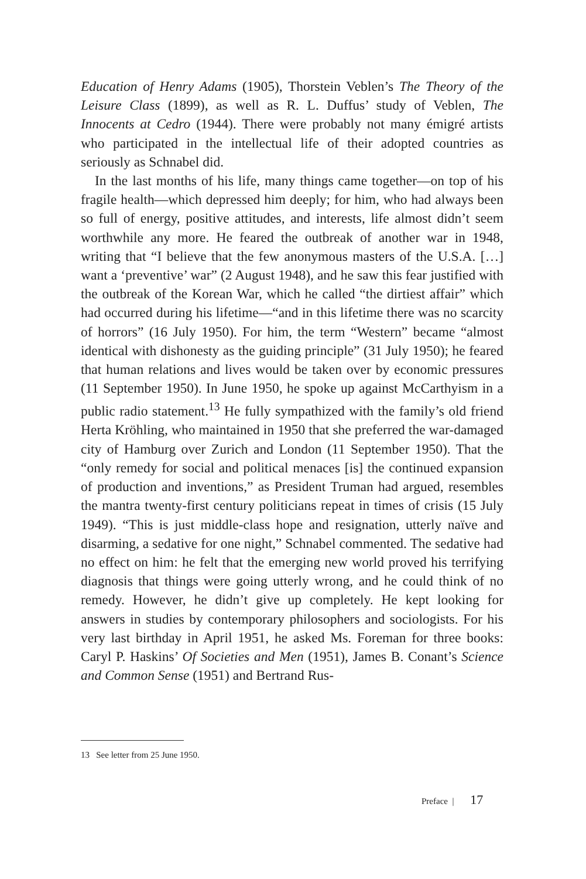Education of Henry Adams (1905), Thorstein Veblen’s The Theory of the Leisure Class (1899), as well as R. L. Duffus’ study of Veblen, The Innocents at Cedro (1944). There were probably not many émigré artists who participated in the intellectual life of their adopted countries as seriously as Schnabel did.
In the last months of his life, many things came together—on top of his fragile health—which depressed him deeply; for him, who had always been so full of energy, positive attitudes, and interests, life almost didn’t seem worthwhile any more. He feared the outbreak of another war in 1948, writing that “I believe that the few anonymous masters of the U.S.A. […] want a ‘preventive’ war” (2 August 1948), and he saw this fear justified with the outbreak of the Korean War, which he called “the dirtiest affair” which had occurred during his lifetime—“and in this lifetime there was no scarcity of horrors” (16 July 1950). For him, the term “Western” became “almost identical with dishonesty as the guiding principle” (31 July 1950); he feared that human relations and lives would be taken over by economic pressures (11 September 1950). In June 1950, he spoke up against McCarthyism in a public radio statement.<sup>13</sup> He fully sympathized with the family’s old friend Herta Kröhling, who maintained in 1950 that she preferred the war-damaged city of Hamburg over Zurich and London (11 September 1950). That the “only remedy for social and political menaces [is] the continued expansion of production and inventions,” as President Truman had argued, resembles the mantra twenty-first century politicians repeat in times of crisis (15 July 1949). “This is just middle-class hope and resignation, utterly naïve and disarming, a sedative for one night,” Schnabel commented. The sedative had no effect on him: he felt that the emerging new world proved his terrifying diagnosis that things were going utterly wrong, and he could think of no remedy. However, he didn’t give up completely. He kept looking for answers in studies by contemporary philosophers and sociologists. For his very last birthday in April 1951, he asked Ms. Foreman for three books: Caryl P. Haskins’ Of Societies and Men (1951), James B. Conant’s Science and Common Sense (1951) and Bertrand Rus-
13 See letter from 25 June 1950.
Preface | 17